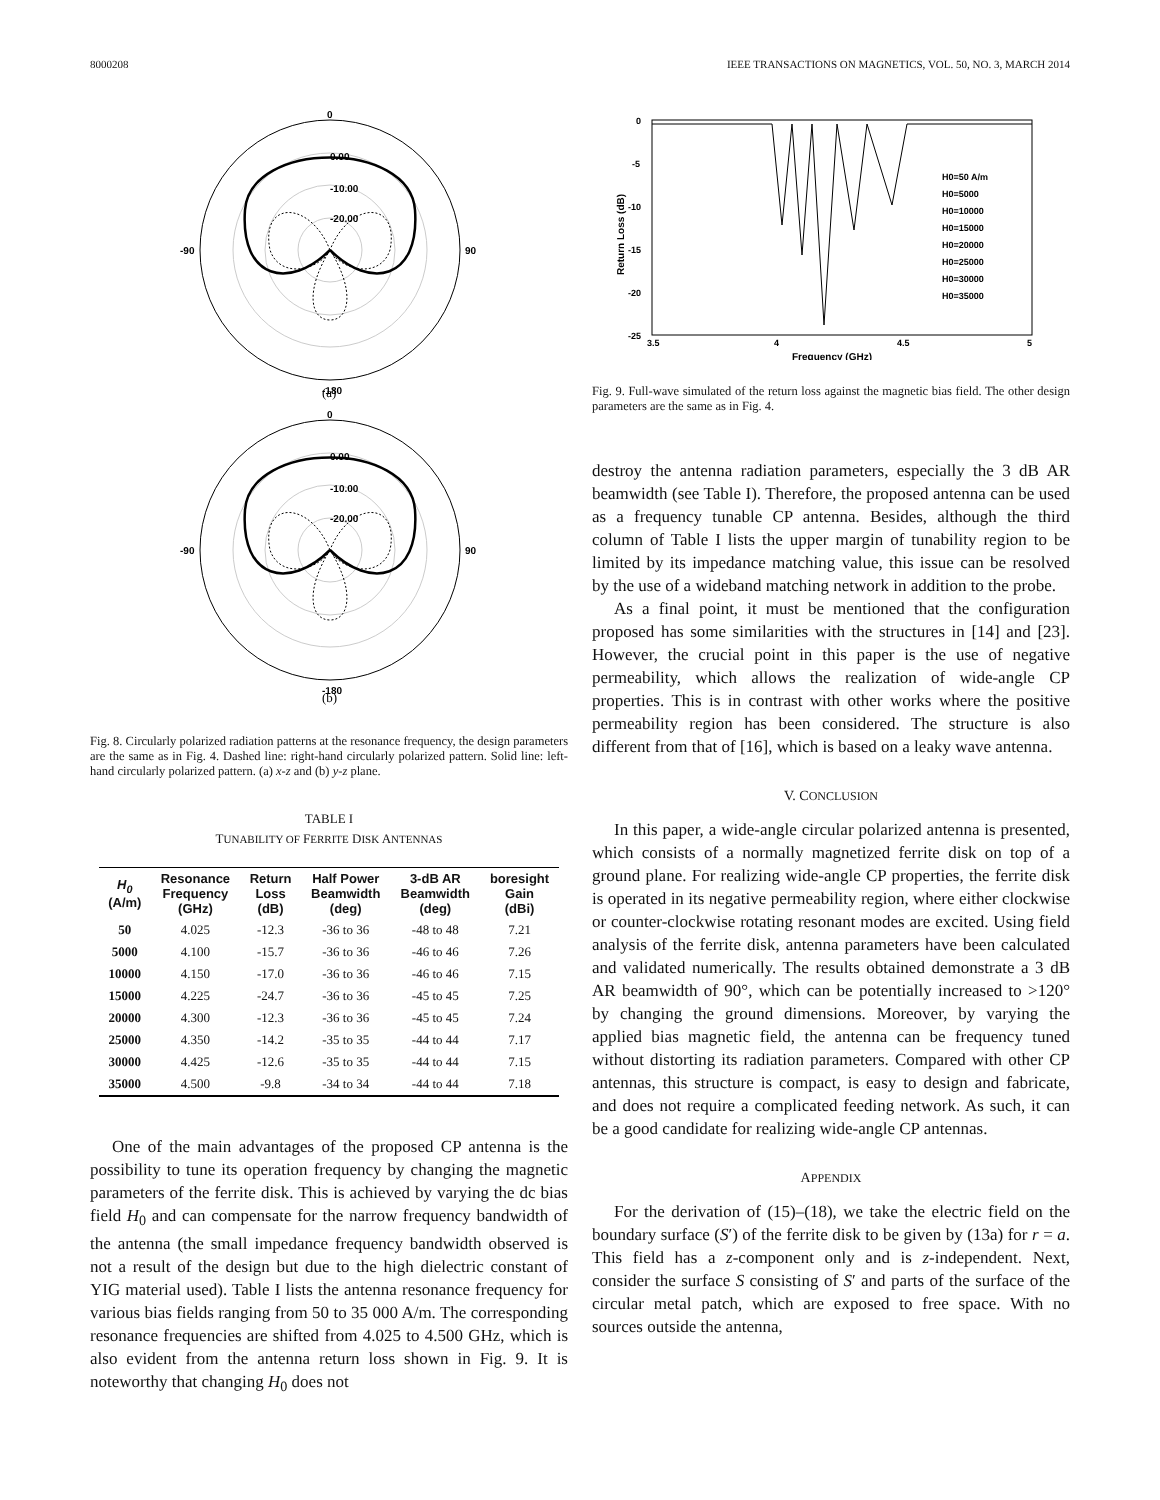8000208 IEEE TRANSACTIONS ON MAGNETICS, VOL. 50, NO. 3, MARCH 2014
0
0.00
-10.00
-20.00
-180
-90
90
(a)
0
0.00
-10.00
-20.00
-180
-90
90
(b)
Fig. 8. Circularly polarized radiation patterns at the resonance frequency, the design parameters are the same as in Fig. 4. Dashed line: right-hand circularly polarized pattern. Solid line: left-hand circularly polarized pattern. (a) x-z and (b) y-z plane.
TABLE I
TUNABILITY OF FERRITE DISK ANTENNAS
| H<sub>0</sub> (A/m) | Resonance Frequency (GHz) | Return Loss (dB) | Half Power Beamwidth (deg) | 3-dB AR Beamwidth (deg) | boresight Gain (dBi) |
| --- | --- | --- | --- | --- | --- |
| 50 | 4.025 | -12.3 | -36 to 36 | -48 to 48 | 7.21 |
| 5000 | 4.100 | -15.7 | -36 to 36 | -46 to 46 | 7.26 |
| 10000 | 4.150 | -17.0 | -36 to 36 | -46 to 46 | 7.15 |
| 15000 | 4.225 | -24.7 | -36 to 36 | -45 to 45 | 7.25 |
| 20000 | 4.300 | -12.3 | -36 to 36 | -45 to 45 | 7.24 |
| 25000 | 4.350 | -14.2 | -35 to 35 | -44 to 44 | 7.17 |
| 30000 | 4.425 | -12.6 | -35 to 35 | -44 to 44 | 7.15 |
| 35000 | 4.500 | -9.8 | -34 to 34 | -44 to 44 | 7.18 |
One of the main advantages of the proposed CP antenna is the possibility to tune its operation frequency by changing the magnetic parameters of the ferrite disk. This is achieved by varying the dc bias field H<sub>0</sub> and can compensate for the narrow frequency bandwidth of the antenna (the small impedance frequency bandwidth observed is not a result of the design but due to the high dielectric constant of YIG material used). Table I lists the antenna resonance frequency for various bias fields ranging from 50 to 35 000 A/m. The corresponding resonance frequencies are shifted from 4.025 to 4.500 GHz, which is also evident from the antenna return loss shown in Fig. 9. It is noteworthy that changing H<sub>0</sub> does not
0
-5
-10
-15
-20
-25
3.5
4
4.5
5
Frequency (GHz)
Return Loss (dB)
H0=50 A/m
H0=5000
H0=10000
H0=15000
H0=20000
H0=25000
H0=30000
H0=35000
Fig. 9. Full-wave simulated of the return loss against the magnetic bias field. The other design parameters are the same as in Fig. 4.
destroy the antenna radiation parameters, especially the 3 dB AR beamwidth (see Table I). Therefore, the proposed antenna can be used as a frequency tunable CP antenna. Besides, although the third column of Table I lists the upper margin of tunability region to be limited by its impedance matching value, this issue can be resolved by the use of a wideband matching network in addition to the probe.
As a final point, it must be mentioned that the configuration proposed has some similarities with the structures in [14] and [23]. However, the crucial point in this paper is the use of negative permeability, which allows the realization of wide-angle CP properties. This is in contrast with other works where the positive permeability region has been considered. The structure is also different from that of [16], which is based on a leaky wave antenna.
V. CONCLUSION
In this paper, a wide-angle circular polarized antenna is presented, which consists of a normally magnetized ferrite disk on top of a ground plane. For realizing wide-angle CP properties, the ferrite disk is operated in its negative permeability region, where either clockwise or counter-clockwise rotating resonant modes are excited. Using field analysis of the ferrite disk, antenna parameters have been calculated and validated numerically. The results obtained demonstrate a 3 dB AR beamwidth of 90°, which can be potentially increased to >120° by changing the ground dimensions. Moreover, by varying the applied bias magnetic field, the antenna can be frequency tuned without distorting its radiation parameters. Compared with other CP antennas, this structure is compact, is easy to design and fabricate, and does not require a complicated feeding network. As such, it can be a good candidate for realizing wide-angle CP antennas.
APPENDIX
For the derivation of (15)–(18), we take the electric field on the boundary surface (S′) of the ferrite disk to be given by (13a) for r = a. This field has a z-component only and is z-independent. Next, consider the surface S consisting of S′ and parts of the surface of the circular metal patch, which are exposed to free space. With no sources outside the antenna,